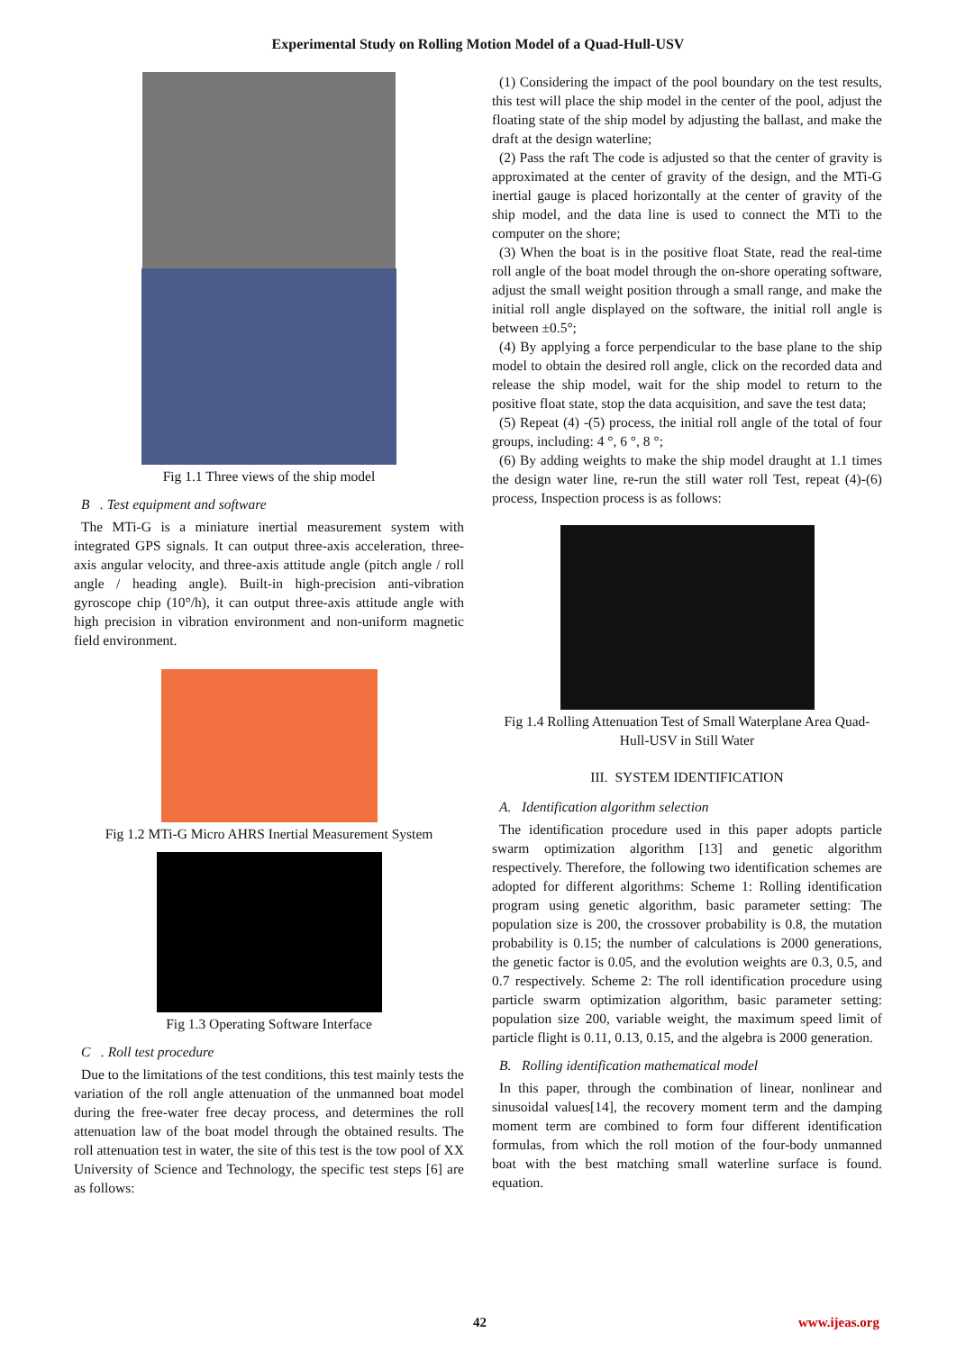Experimental Study on Rolling Motion Model of a Quad-Hull-USV
Fig 1.1 Three views of the ship model
B . Test equipment and software
The MTi-G is a miniature inertial measurement system with integrated GPS signals. It can output three-axis acceleration, three-axis angular velocity, and three-axis attitude angle (pitch angle / roll angle / heading angle). Built-in high-precision anti-vibration gyroscope chip (10°/h), it can output three-axis attitude angle with high precision in vibration environment and non-uniform magnetic field environment.
Fig 1.2 MTi-G Micro AHRS Inertial Measurement System
Fig 1.3 Operating Software Interface
C . Roll test procedure
Due to the limitations of the test conditions, this test mainly tests the variation of the roll angle attenuation of the unmanned boat model during the free-water free decay process, and determines the roll attenuation law of the boat model through the obtained results. The roll attenuation test in water, the site of this test is the tow pool of XX University of Science and Technology, the specific test steps [6] are as follows:
(1) Considering the impact of the pool boundary on the test results, this test will place the ship model in the center of the pool, adjust the floating state of the ship model by adjusting the ballast, and make the draft at the design waterline;
(2) Pass the raft The code is adjusted so that the center of gravity is approximated at the center of gravity of the design, and the MTi-G inertial gauge is placed horizontally at the center of gravity of the ship model, and the data line is used to connect the MTi to the computer on the shore;
(3) When the boat is in the positive float State, read the real-time roll angle of the boat model through the on-shore operating software, adjust the small weight position through a small range, and make the initial roll angle displayed on the software, the initial roll angle is between ±0.5°;
(4) By applying a force perpendicular to the base plane to the ship model to obtain the desired roll angle, click on the recorded data and release the ship model, wait for the ship model to return to the positive float state, stop the data acquisition, and save the test data;
(5) Repeat (4) -(5) process, the initial roll angle of the total of four groups, including: 4 °, 6 °, 8 °;
(6) By adding weights to make the ship model draught at 1.1 times the design water line, re-run the still water roll Test, repeat (4)-(6) process, Inspection process is as follows:
Fig 1.4 Rolling Attenuation Test of Small Waterplane Area Quad-Hull-USV in Still Water
III. SYSTEM IDENTIFICATION
A. Identification algorithm selection
The identification procedure used in this paper adopts particle swarm optimization algorithm [13] and genetic algorithm respectively. Therefore, the following two identification schemes are adopted for different algorithms: Scheme 1: Rolling identification program using genetic algorithm, basic parameter setting: The population size is 200, the crossover probability is 0.8, the mutation probability is 0.15; the number of calculations is 2000 generations, the genetic factor is 0.05, and the evolution weights are 0.3, 0.5, and 0.7 respectively. Scheme 2: The roll identification procedure using particle swarm optimization algorithm, basic parameter setting: population size 200, variable weight, the maximum speed limit of particle flight is 0.11, 0.13, 0.15, and the algebra is 2000 generation.
B. Rolling identification mathematical model
In this paper, through the combination of linear, nonlinear and sinusoidal values[14], the recovery moment term and the damping moment term are combined to form four different identification formulas, from which the roll motion of the four-body unmanned boat with the best matching small waterline surface is found. equation.
42 www.ijeas.org